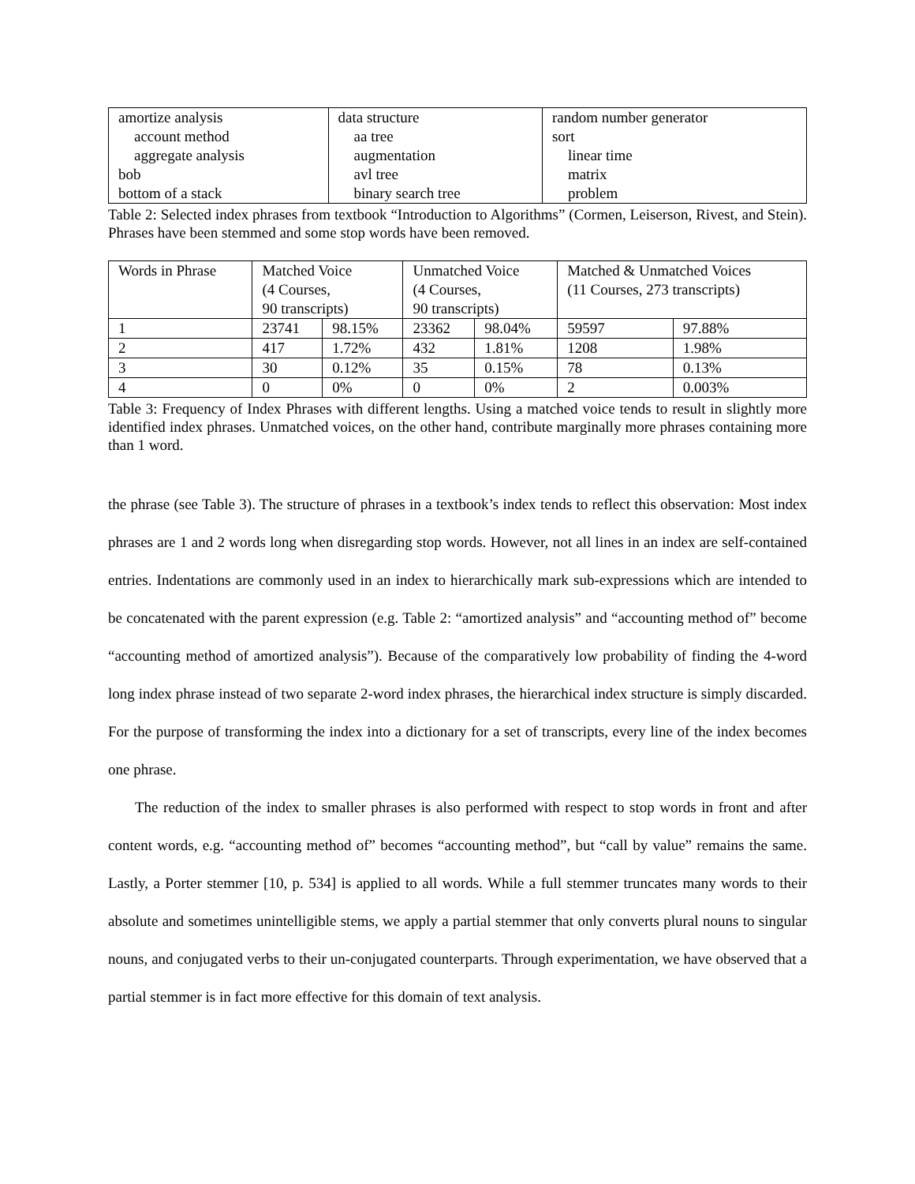| amortize analysis account method aggregate analysis bob bottom of a stack | data structure aa tree augmentation avl tree binary search tree | random number generator sort linear time matrix problem |
Table 2: Selected index phrases from textbook “Introduction to Algorithms” (Cormen, Leiserson, Rivest, and Stein). Phrases have been stemmed and some stop words have been removed.
| Words in Phrase | Matched Voice (4 Courses, 90 transcripts) | | Unmatched Voice (4 Courses, 90 transcripts) | | Matched & Unmatched Voices (11 Courses, 273 transcripts) | |
| 1 | 23741 | 98.15% | 23362 | 98.04% | 59597 | 97.88% |
| 2 | 417 | 1.72% | 432 | 1.81% | 1208 | 1.98% |
| 3 | 30 | 0.12% | 35 | 0.15% | 78 | 0.13% |
| 4 | 0 | 0% | 0 | 0% | 2 | 0.003% |
Table 3: Frequency of Index Phrases with different lengths. Using a matched voice tends to result in slightly more identified index phrases. Unmatched voices, on the other hand, contribute marginally more phrases containing more than 1 word.
the phrase (see Table 3). The structure of phrases in a textbook’s index tends to reflect this observation: Most index phrases are 1 and 2 words long when disregarding stop words. However, not all lines in an index are self-contained entries. Indentations are commonly used in an index to hierarchically mark sub-expressions which are intended to be concatenated with the parent expression (e.g. Table 2: “amortized analysis” and “accounting method of” become “accounting method of amortized analysis”). Because of the comparatively low probability of finding the 4-word long index phrase instead of two separate 2-word index phrases, the hierarchical index structure is simply discarded. For the purpose of transforming the index into a dictionary for a set of transcripts, every line of the index becomes one phrase.
The reduction of the index to smaller phrases is also performed with respect to stop words in front and after content words, e.g. “accounting method of” becomes “accounting method”, but “call by value” remains the same. Lastly, a Porter stemmer [10, p. 534] is applied to all words. While a full stemmer truncates many words to their absolute and sometimes unintelligible stems, we apply a partial stemmer that only converts plural nouns to singular nouns, and conjugated verbs to their un-conjugated counterparts. Through experimentation, we have observed that a partial stemmer is in fact more effective for this domain of text analysis.